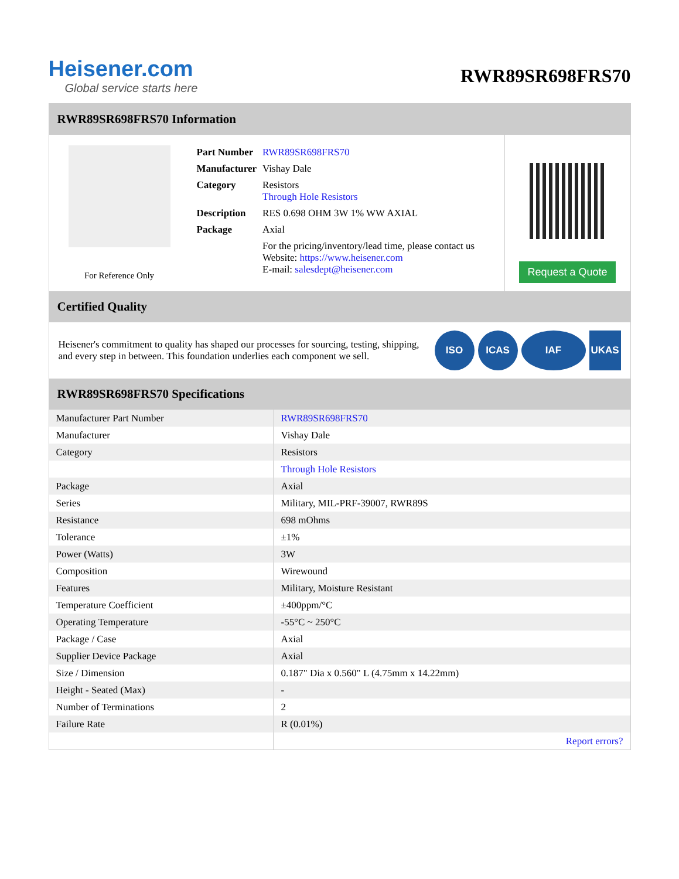Heisener.com
Global service starts here
RWR89SR698FRS70
RWR89SR698FRS70 Information
For Reference Only
| Part Number | RWR89SR698FRS70 |
| Manufacturer | Vishay Dale |
| Category | Resistors Through Hole Resistors |
| Description | RES 0.698 OHM 3W 1% WW AXIAL |
| Package | Axial |
| | For the pricing/inventory/lead time, please contact us Website: https://www.heisener.com E-mail: salesdept@heisener.com |
Request a Quote
Certified Quality
Heisener's commitment to quality has shaped our processes for sourcing, testing, shipping, and every step in between. This foundation underlies each component we sell.
ISO ICAS IAF UKAS
RWR89SR698FRS70 Specifications
| Manufacturer Part Number | RWR89SR698FRS70 |
| Manufacturer | Vishay Dale |
| Category | Resistors |
| | Through Hole Resistors |
| Package | Axial |
| Series | Military, MIL-PRF-39007, RWR89S |
| Resistance | 698 mOhms |
| Tolerance | ±1% |
| Power (Watts) | 3W |
| Composition | Wirewound |
| Features | Military, Moisture Resistant |
| Temperature Coefficient | ±400ppm/°C |
| Operating Temperature | -55°C ~ 250°C |
| Package / Case | Axial |
| Supplier Device Package | Axial |
| Size / Dimension | 0.187" Dia x 0.560" L (4.75mm x 14.22mm) |
| Height - Seated (Max) | - |
| Number of Terminations | 2 |
| Failure Rate | R (0.01%) |
| | Report errors? |